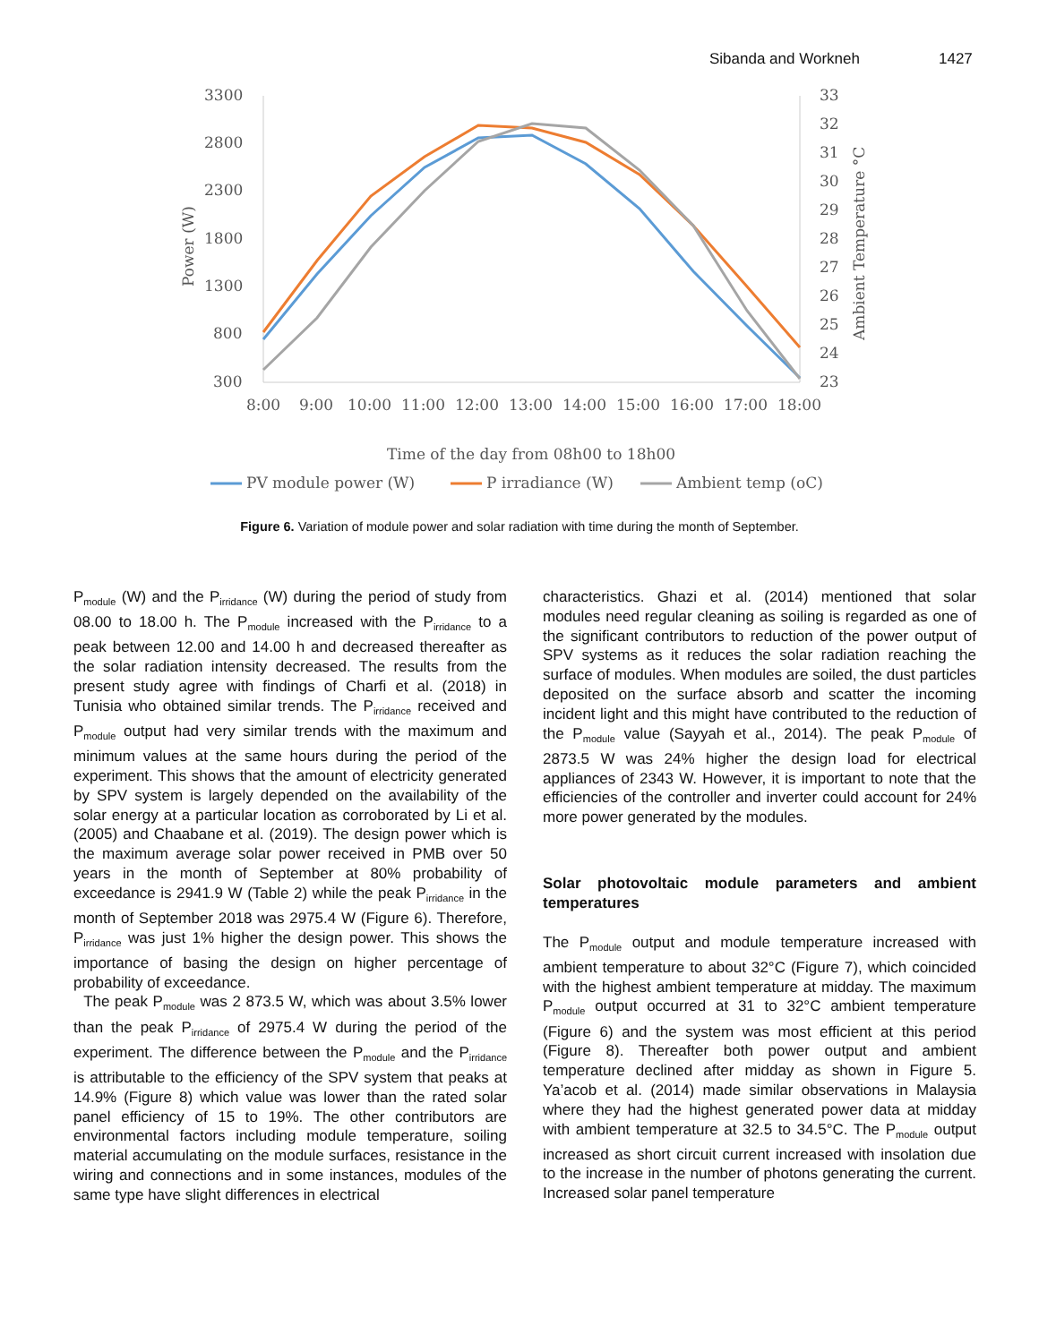Sibanda and Workneh 1427
3300
2800
2300
1800
1300
800
300
33
32
31
30
29
28
27
26
25
24
23
8:00
9:00
10:00
11:00
12:00
13:00
14:00
15:00
16:00
17:00
18:00
Power (W)
Ambient Temperature °C
Time of the day from 08h00 to 18h00
PV module power (W)
P irradiance (W)
Ambient temp (oC)
Figure 6. Variation of module power and solar radiation with time during the month of September.
P<sub>module</sub> (W) and the P<sub>irridance</sub> (W) during the period of study from 08.00 to 18.00 h. The P<sub>module</sub> increased with the P<sub>irridance</sub> to a peak between 12.00 and 14.00 h and decreased thereafter as the solar radiation intensity decreased. The results from the present study agree with findings of Charfi et al. (2018) in Tunisia who obtained similar trends. The P<sub>irridance</sub> received and P<sub>module</sub> output had very similar trends with the maximum and minimum values at the same hours during the period of the experiment. This shows that the amount of electricity generated by SPV system is largely depended on the availability of the solar energy at a particular location as corroborated by Li et al. (2005) and Chaabane et al. (2019). The design power which is the maximum average solar power received in PMB over 50 years in the month of September at 80% probability of exceedance is 2941.9 W (Table 2) while the peak P<sub>irridance</sub> in the month of September 2018 was 2975.4 W (Figure 6). Therefore, P<sub>irridance</sub> was just 1% higher the design power. This shows the importance of basing the design on higher percentage of probability of exceedance.
The peak P<sub>module</sub> was 2 873.5 W, which was about 3.5% lower than the peak P<sub>irridance</sub> of 2975.4 W during the period of the experiment. The difference between the P<sub>module</sub> and the P<sub>irridance</sub> is attributable to the efficiency of the SPV system that peaks at 14.9% (Figure 8) which value was lower than the rated solar panel efficiency of 15 to 19%. The other contributors are environmental factors including module temperature, soiling material accumulating on the module surfaces, resistance in the wiring and connections and in some instances, modules of the same type have slight differences in electrical
characteristics. Ghazi et al. (2014) mentioned that solar modules need regular cleaning as soiling is regarded as one of the significant contributors to reduction of the power output of SPV systems as it reduces the solar radiation reaching the surface of modules. When modules are soiled, the dust particles deposited on the surface absorb and scatter the incoming incident light and this might have contributed to the reduction of the P<sub>module</sub> value (Sayyah et al., 2014). The peak P<sub>module</sub> of 2873.5 W was 24% higher the design load for electrical appliances of 2343 W. However, it is important to note that the efficiencies of the controller and inverter could account for 24% more power generated by the modules.
Solar photovoltaic module parameters and ambient temperatures
The P<sub>module</sub> output and module temperature increased with ambient temperature to about 32°C (Figure 7), which coincided with the highest ambient temperature at midday. The maximum P<sub>module</sub> output occurred at 31 to 32°C ambient temperature (Figure 6) and the system was most efficient at this period (Figure 8). Thereafter both power output and ambient temperature declined after midday as shown in Figure 5. Ya’acob et al. (2014) made similar observations in Malaysia where they had the highest generated power data at midday with ambient temperature at 32.5 to 34.5°C. The P<sub>module</sub> output increased as short circuit current increased with insolation due to the increase in the number of photons generating the current. Increased solar panel temperature